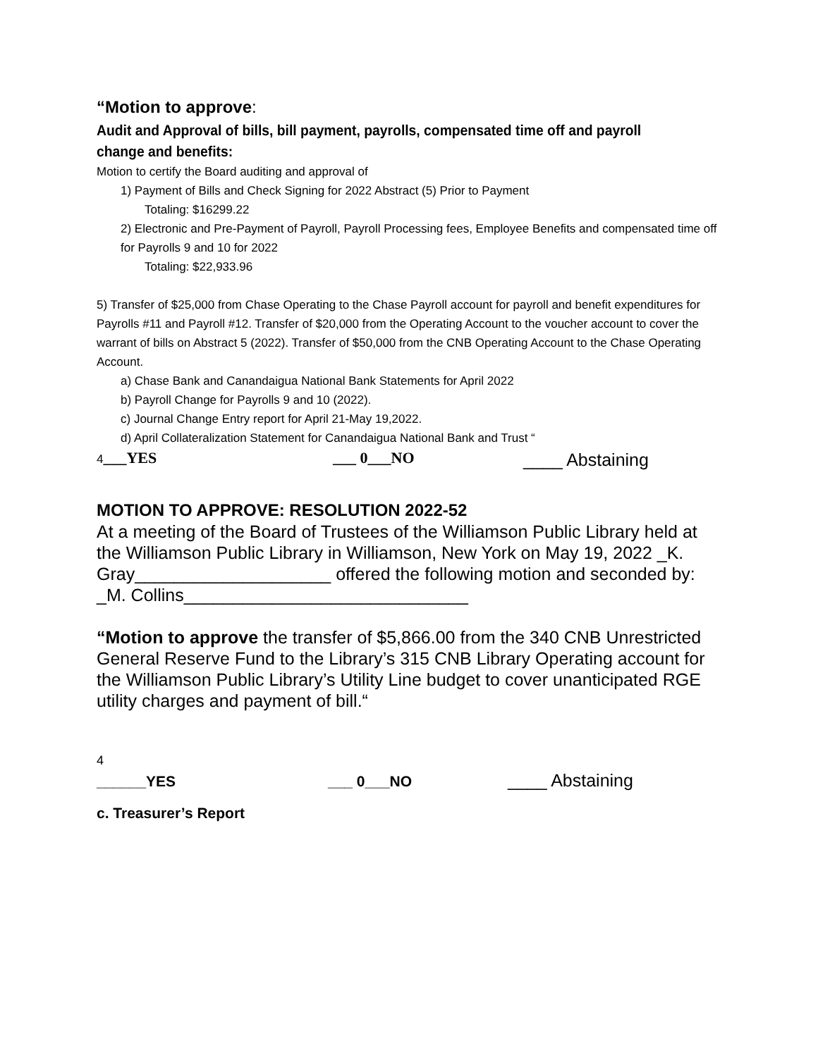“Motion to approve:
Audit and Approval of bills, bill payment, payrolls, compensated time off and payroll change and benefits:
Motion to certify the Board auditing and approval of
1) Payment of Bills and Check Signing for 2022 Abstract (5) Prior to Payment
Totaling: $16299.22
2) Electronic and Pre-Payment of Payroll, Payroll Processing fees, Employee Benefits and compensated time off for Payrolls 9 and 10 for 2022
Totaling: $22,933.96
5) Transfer of $25,000 from Chase Operating to the Chase Payroll account for payroll and benefit expenditures for Payrolls #11 and Payroll #12. Transfer of $20,000 from the Operating Account to the voucher account to cover the warrant of bills on Abstract 5 (2022). Transfer of $50,000 from the CNB Operating Account to the Chase Operating Account.
a) Chase Bank and Canandaigua National Bank Statements for April 2022
b) Payroll Change for Payrolls 9 and 10 (2022).
c) Journal Change Entry report for April 21-May 19,2022.
d) April Collateralization Statement for Canandaigua National Bank and Trust “
4___YES ___ 0___NO ____ Abstaining
MOTION TO APPROVE: RESOLUTION 2022-52
At a meeting of the Board of Trustees of the Williamson Public Library held at the Williamson Public Library in Williamson, New York on May 19, 2022 _K. Gray____________________ offered the following motion and seconded by: _M. Collins_____________________________
“Motion to approve the transfer of $5,866.00 from the 340 CNB Unrestricted General Reserve Fund to the Library’s 315 CNB Library Operating account for the Williamson Public Library’s Utility Line budget to cover unanticipated RGE utility charges and payment of bill.“
4
______YES ___ 0___NO ____ Abstaining
c. Treasurer’s Report